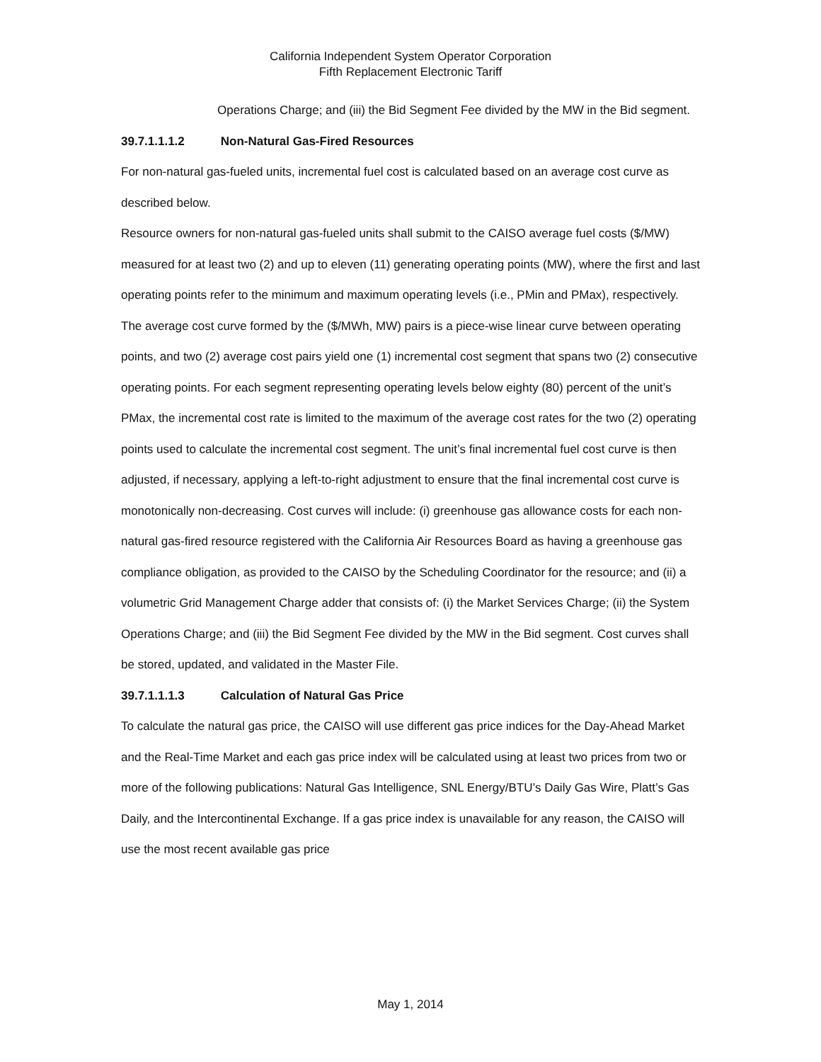California Independent System Operator Corporation
Fifth Replacement Electronic Tariff
Operations Charge; and (iii) the Bid Segment Fee divided by the MW in the Bid segment.
39.7.1.1.1.2 Non-Natural Gas-Fired Resources
For non-natural gas-fueled units, incremental fuel cost is calculated based on an average cost curve as described below.
Resource owners for non-natural gas-fueled units shall submit to the CAISO average fuel costs ($/MW) measured for at least two (2) and up to eleven (11) generating operating points (MW), where the first and last operating points refer to the minimum and maximum operating levels (i.e., PMin and PMax), respectively. The average cost curve formed by the ($/MWh, MW) pairs is a piece-wise linear curve between operating points, and two (2) average cost pairs yield one (1) incremental cost segment that spans two (2) consecutive operating points. For each segment representing operating levels below eighty (80) percent of the unit’s PMax, the incremental cost rate is limited to the maximum of the average cost rates for the two (2) operating points used to calculate the incremental cost segment. The unit’s final incremental fuel cost curve is then adjusted, if necessary, applying a left-to-right adjustment to ensure that the final incremental cost curve is monotonically non-decreasing. Cost curves will include: (i) greenhouse gas allowance costs for each non-natural gas-fired resource registered with the California Air Resources Board as having a greenhouse gas compliance obligation, as provided to the CAISO by the Scheduling Coordinator for the resource; and (ii) a volumetric Grid Management Charge adder that consists of: (i) the Market Services Charge; (ii) the System Operations Charge; and (iii) the Bid Segment Fee divided by the MW in the Bid segment. Cost curves shall be stored, updated, and validated in the Master File.
39.7.1.1.1.3 Calculation of Natural Gas Price
To calculate the natural gas price, the CAISO will use different gas price indices for the Day-Ahead Market and the Real-Time Market and each gas price index will be calculated using at least two prices from two or more of the following publications: Natural Gas Intelligence, SNL Energy/BTU’s Daily Gas Wire, Platt’s Gas Daily, and the Intercontinental Exchange. If a gas price index is unavailable for any reason, the CAISO will use the most recent available gas price
May 1, 2014